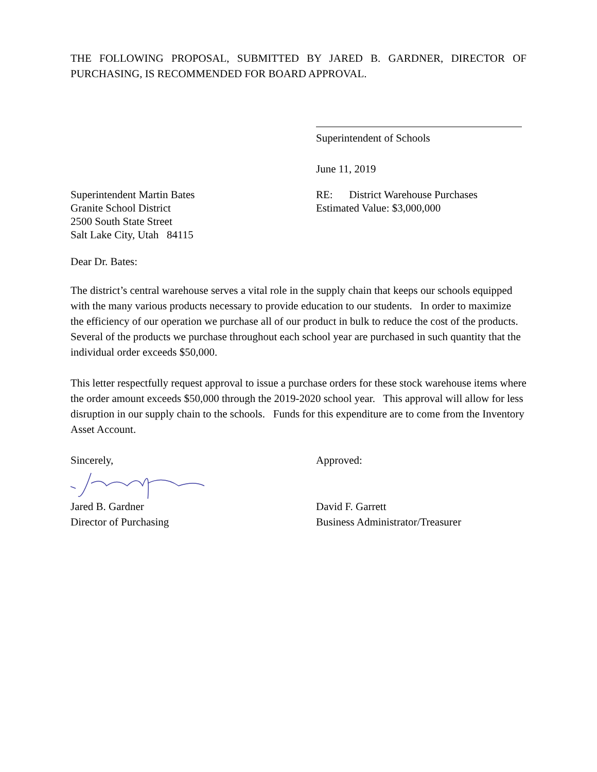THE FOLLOWING PROPOSAL, SUBMITTED BY JARED B. GARDNER, DIRECTOR OF PURCHASING, IS RECOMMENDED FOR BOARD APPROVAL.
Superintendent of Schools
June 11, 2019
Superintendent Martin Bates
Granite School District
2500 South State Street
Salt Lake City, Utah 84115
RE: District Warehouse Purchases
Estimated Value: $3,000,000
Dear Dr. Bates:
The district’s central warehouse serves a vital role in the supply chain that keeps our schools equipped with the many various products necessary to provide education to our students. In order to maximize the efficiency of our operation we purchase all of our product in bulk to reduce the cost of the products. Several of the products we purchase throughout each school year are purchased in such quantity that the individual order exceeds $50,000.
This letter respectfully request approval to issue a purchase orders for these stock warehouse items where the order amount exceeds $50,000 through the 2019-2020 school year. This approval will allow for less disruption in our supply chain to the schools. Funds for this expenditure are to come from the Inventory Asset Account.
Sincerely, Approved:
Jared B. Gardner
Director of Purchasing
David F. Garrett
Business Administrator/Treasurer